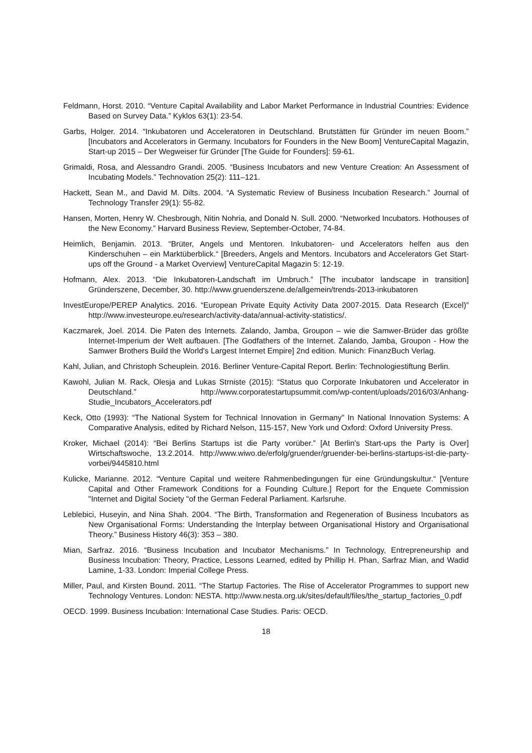Feldmann, Horst. 2010. “Venture Capital Availability and Labor Market Performance in Industrial Countries: Evidence Based on Survey Data.” Kyklos 63(1): 23-54.
Garbs, Holger. 2014. “Inkubatoren und Acceleratoren in Deutschland. Brutstätten für Gründer im neuen Boom.” [Incubators and Accelerators in Germany. Incubators for Founders in the New Boom] VentureCapital Magazin, Start-up 2015 – Der Wegweiser für Gründer [The Guide for Founders]: 59-61.
Grimaldi, Rosa, and Alessandro Grandi. 2005. “Business Incubators and new Venture Creation: An Assessment of Incubating Models.” Technovation 25(2): 111–121.
Hackett, Sean M., and David M. Dilts. 2004. “A Systematic Review of Business Incubation Research.” Journal of Technology Transfer 29(1): 55-82.
Hansen, Morten, Henry W. Chesbrough, Nitin Nohria, and Donald N. Sull. 2000. “Networked Incubators. Hothouses of the New Economy.” Harvard Business Review, September-October, 74-84.
Heimlich, Benjamin. 2013. “Brüter, Angels und Mentoren. Inkubatoren- und Accelerators helfen aus den Kinderschuhen – ein Marktüberblick.“ [Breeders, Angels and Mentors. Incubators and Accelerators Get Start-ups off the Ground - a Market Overview] VentureCapital Magazin 5: 12-19.
Hofmann, Alex. 2013. “Die Inkubatoren-Landschaft im Umbruch.” [The incubator landscape in transition] Gründerszene, December, 30. http://www.gruenderszene.de/allgemein/trends-2013-inkubatoren
InvestEurope/PEREP Analytics. 2016. “European Private Equity Activity Data 2007-2015. Data Research (Excel)” http://www.investeurope.eu/research/activity-data/annual-activity-statistics/.
Kaczmarek, Joel. 2014. Die Paten des Internets. Zalando, Jamba, Groupon – wie die Samwer-Brüder das größte Internet-Imperium der Welt aufbauen. [The Godfathers of the Internet. Zalando, Jamba, Groupon - How the Samwer Brothers Build the World's Largest Internet Empire] 2nd edition. Munich: FinanzBuch Verlag.
Kahl, Julian, and Christoph Scheuplein. 2016. Berliner Venture-Capital Report. Berlin: Technologiestiftung Berlin.
Kawohl, Julian M. Rack, Olesja and Lukas Strniste (2015): “Status quo Corporate Inkubatoren und Accelerator in Deutschland.” http://www.corporatestartupsummit.com/wp-content/uploads/2016/03/Anhang-Studie_Incubators_Accelerators.pdf
Keck, Otto (1993): “The National System for Technical Innovation in Germany” In National Innovation Systems: A Comparative Analysis, edited by Richard Nelson, 115-157, New York und Oxford: Oxford University Press.
Kroker, Michael (2014): “Bei Berlins Startups ist die Party vorüber.” [At Berlin's Start-ups the Party is Over] Wirtschaftswoche, 13.2.2014. http://www.wiwo.de/erfolg/gruender/gruender-bei-berlins-startups-ist-die-party-vorbei/9445810.html
Kulicke, Marianne. 2012. “Venture Capital und weitere Rahmenbedingungen für eine Gründungskultur.“ [Venture Capital and Other Framework Conditions for a Founding Culture.] Report for the Enquete Commission "Internet and Digital Society "of the German Federal Parliament. Karlsruhe.
Leblebici, Huseyin, and Nina Shah. 2004. “The Birth, Transformation and Regeneration of Business Incubators as New Organisational Forms: Understanding the Interplay between Organisational History and Organisational Theory.” Business History 46(3): 353 – 380.
Mian, Sarfraz. 2016. “Business Incubation and Incubator Mechanisms.” In Technology, Entrepreneurship and Business Incubation: Theory, Practice, Lessons Learned, edited by Phillip H. Phan, Sarfraz Mian, and Wadid Lamine, 1-33. London: Imperial College Press.
Miller, Paul, and Kirsten Bound. 2011. “The Startup Factories. The Rise of Accelerator Programmes to support new Technology Ventures. London: NESTA. http://www.nesta.org.uk/sites/default/files/the_startup_factories_0.pdf
OECD. 1999. Business Incubation: International Case Studies. Paris: OECD.
18